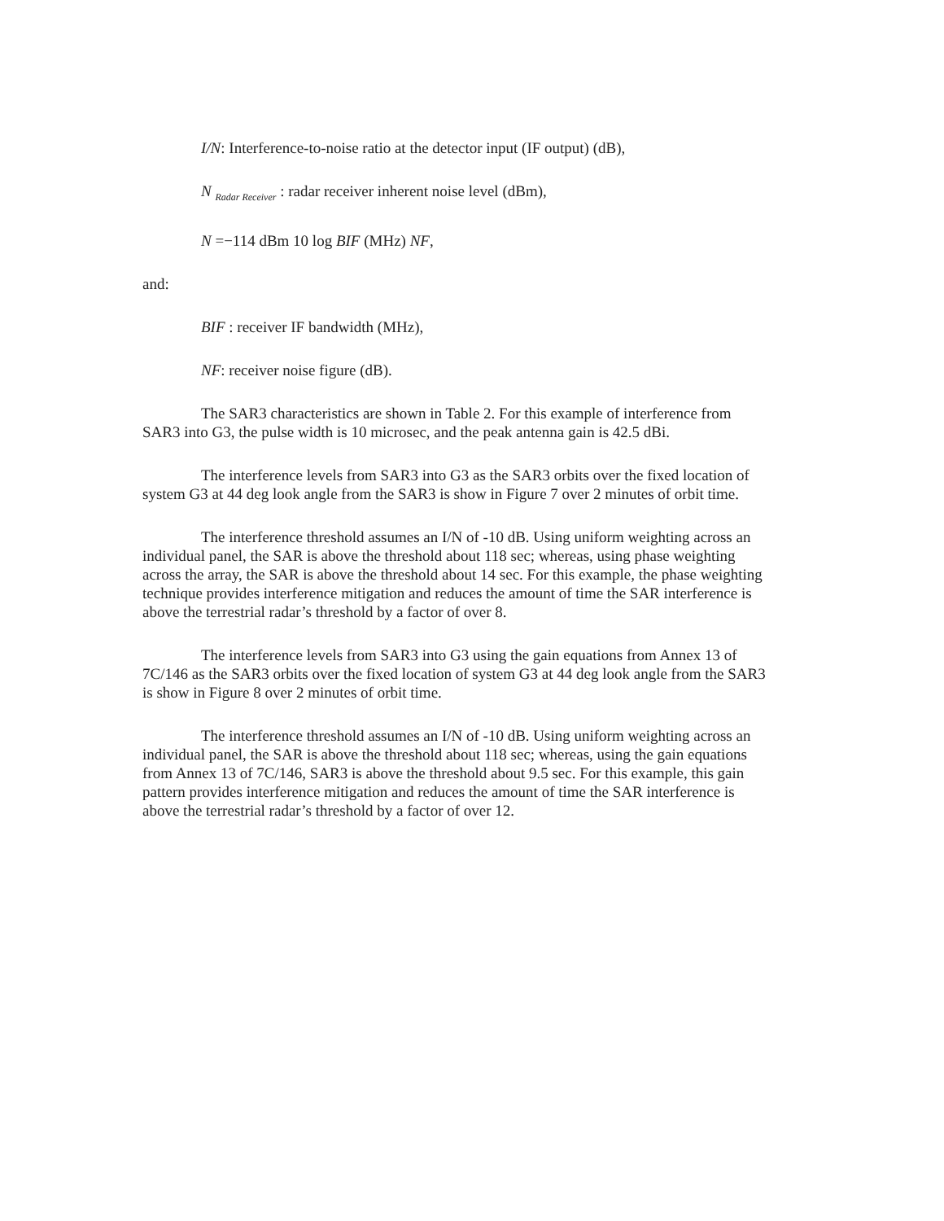I/N: Interference-to-noise ratio at the detector input (IF output) (dB),
N <sub>Radar Receiver</sub> : radar receiver inherent noise level (dBm),
N =−114 dBm 10 log BIF (MHz) NF,
and:
BIF : receiver IF bandwidth (MHz),
NF: receiver noise figure (dB).
The SAR3 characteristics are shown in Table 2. For this example of interference from SAR3 into G3, the pulse width is 10 microsec, and the peak antenna gain is 42.5 dBi.
The interference levels from SAR3 into G3 as the SAR3 orbits over the fixed location of system G3 at 44 deg look angle from the SAR3 is show in Figure 7 over 2 minutes of orbit time.
The interference threshold assumes an I/N of -10 dB. Using uniform weighting across an individual panel, the SAR is above the threshold about 118 sec; whereas, using phase weighting across the array, the SAR is above the threshold about 14 sec. For this example, the phase weighting technique provides interference mitigation and reduces the amount of time the SAR interference is above the terrestrial radar’s threshold by a factor of over 8.
The interference levels from SAR3 into G3 using the gain equations from Annex 13 of 7C/146 as the SAR3 orbits over the fixed location of system G3 at 44 deg look angle from the SAR3 is show in Figure 8 over 2 minutes of orbit time.
The interference threshold assumes an I/N of -10 dB. Using uniform weighting across an individual panel, the SAR is above the threshold about 118 sec; whereas, using the gain equations from Annex 13 of 7C/146, SAR3 is above the threshold about 9.5 sec. For this example, this gain pattern provides interference mitigation and reduces the amount of time the SAR interference is above the terrestrial radar’s threshold by a factor of over 12.